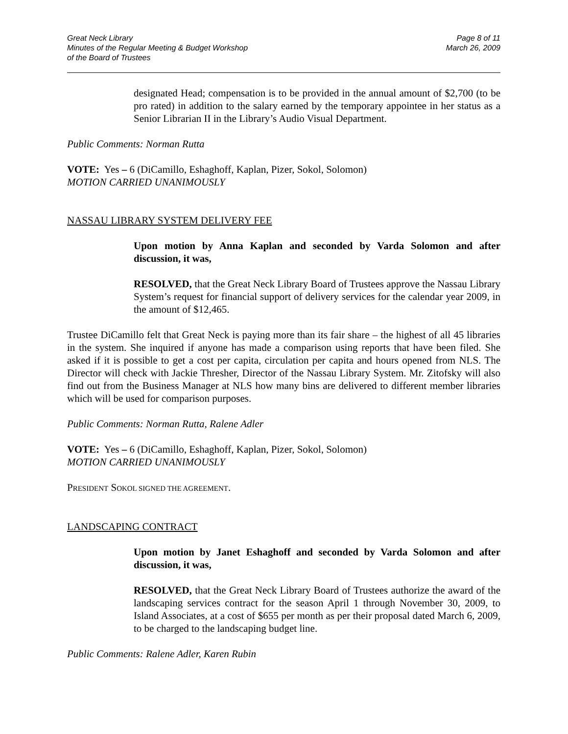Great Neck Library
Minutes of the Regular Meeting & Budget Workshop
of the Board of Trustees
Page 8 of 11
March 26, 2009
designated Head; compensation is to be provided in the annual amount of $2,700 (to be pro rated) in addition to the salary earned by the temporary appointee in her status as a Senior Librarian II in the Library’s Audio Visual Department.
Public Comments: Norman Rutta
VOTE: Yes – 6 (DiCamillo, Eshaghoff, Kaplan, Pizer, Sokol, Solomon)
MOTION CARRIED UNANIMOUSLY
NASSAU LIBRARY SYSTEM DELIVERY FEE
Upon motion by Anna Kaplan and seconded by Varda Solomon and after discussion, it was,
RESOLVED, that the Great Neck Library Board of Trustees approve the Nassau Library System’s request for financial support of delivery services for the calendar year 2009, in the amount of $12,465.
Trustee DiCamillo felt that Great Neck is paying more than its fair share – the highest of all 45 libraries in the system. She inquired if anyone has made a comparison using reports that have been filed. She asked if it is possible to get a cost per capita, circulation per capita and hours opened from NLS. The Director will check with Jackie Thresher, Director of the Nassau Library System. Mr. Zitofsky will also find out from the Business Manager at NLS how many bins are delivered to different member libraries which will be used for comparison purposes.
Public Comments: Norman Rutta, Ralene Adler
VOTE: Yes – 6 (DiCamillo, Eshaghoff, Kaplan, Pizer, Sokol, Solomon)
MOTION CARRIED UNANIMOUSLY
PRESIDENT SOKOL SIGNED THE AGREEMENT.
LANDSCAPING CONTRACT
Upon motion by Janet Eshaghoff and seconded by Varda Solomon and after discussion, it was,
RESOLVED, that the Great Neck Library Board of Trustees authorize the award of the landscaping services contract for the season April 1 through November 30, 2009, to Island Associates, at a cost of $655 per month as per their proposal dated March 6, 2009, to be charged to the landscaping budget line.
Public Comments: Ralene Adler, Karen Rubin